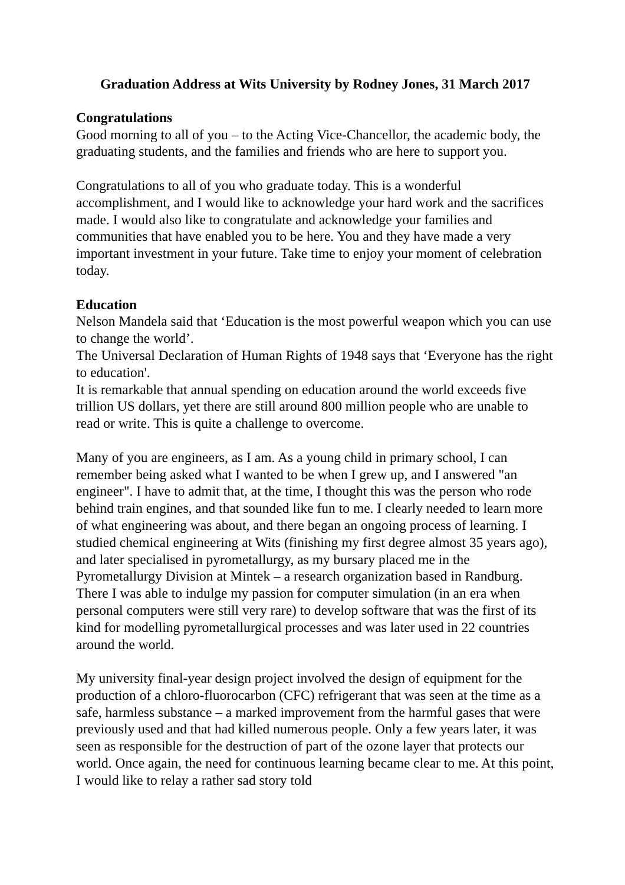Graduation Address at Wits University by Rodney Jones, 31 March 2017
Congratulations
Good morning to all of you – to the Acting Vice-Chancellor, the academic body, the graduating students, and the families and friends who are here to support you.
Congratulations to all of you who graduate today. This is a wonderful accomplishment, and I would like to acknowledge your hard work and the sacrifices made. I would also like to congratulate and acknowledge your families and communities that have enabled you to be here. You and they have made a very important investment in your future. Take time to enjoy your moment of celebration today.
Education
Nelson Mandela said that ‘Education is the most powerful weapon which you can use to change the world’.
The Universal Declaration of Human Rights of 1948 says that ‘Everyone has the right to education'.
It is remarkable that annual spending on education around the world exceeds five trillion US dollars, yet there are still around 800 million people who are unable to read or write. This is quite a challenge to overcome.
Many of you are engineers, as I am. As a young child in primary school, I can remember being asked what I wanted to be when I grew up, and I answered "an engineer". I have to admit that, at the time, I thought this was the person who rode behind train engines, and that sounded like fun to me. I clearly needed to learn more of what engineering was about, and there began an ongoing process of learning. I studied chemical engineering at Wits (finishing my first degree almost 35 years ago), and later specialised in pyrometallurgy, as my bursary placed me in the Pyrometallurgy Division at Mintek – a research organization based in Randburg. There I was able to indulge my passion for computer simulation (in an era when personal computers were still very rare) to develop software that was the first of its kind for modelling pyrometallurgical processes and was later used in 22 countries around the world.
My university final-year design project involved the design of equipment for the production of a chloro-fluorocarbon (CFC) refrigerant that was seen at the time as a safe, harmless substance – a marked improvement from the harmful gases that were previously used and that had killed numerous people. Only a few years later, it was seen as responsible for the destruction of part of the ozone layer that protects our world. Once again, the need for continuous learning became clear to me. At this point, I would like to relay a rather sad story told